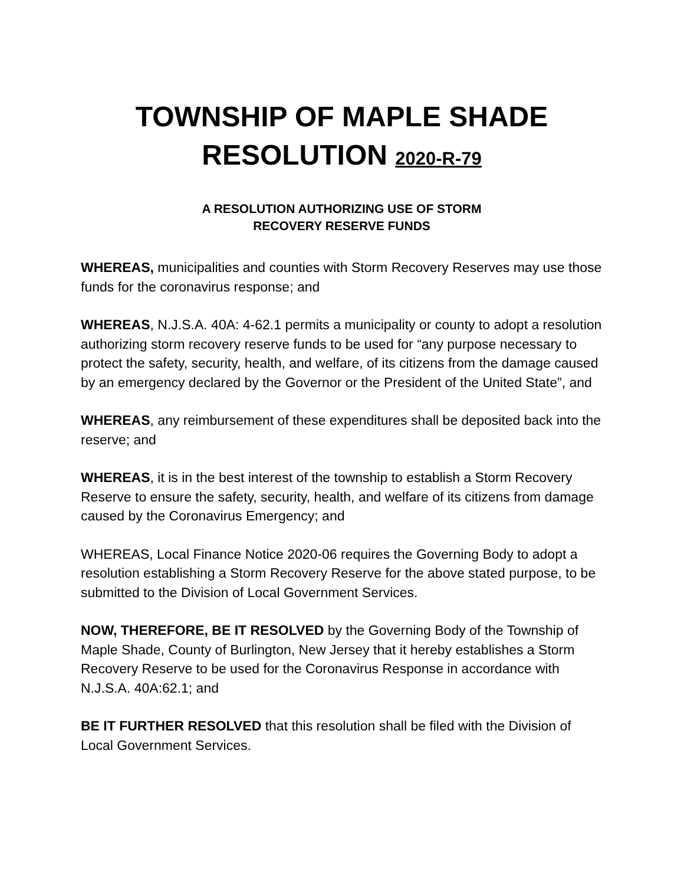TOWNSHIP OF MAPLE SHADE
RESOLUTION 2020-R-79
A RESOLUTION AUTHORIZING USE OF STORM
RECOVERY RESERVE FUNDS
WHEREAS, municipalities and counties with Storm Recovery Reserves may use those funds for the coronavirus response; and
WHEREAS, N.J.S.A. 40A: 4-62.1 permits a municipality or county to adopt a resolution authorizing storm recovery reserve funds to be used for “any purpose necessary to protect the safety, security, health, and welfare, of its citizens from the damage caused by an emergency declared by the Governor or the President of the United State”, and
WHEREAS, any reimbursement of these expenditures shall be deposited back into the reserve; and
WHEREAS, it is in the best interest of the township to establish a Storm Recovery Reserve to ensure the safety, security, health, and welfare of its citizens from damage caused by the Coronavirus Emergency; and
WHEREAS, Local Finance Notice 2020-06 requires the Governing Body to adopt a resolution establishing a Storm Recovery Reserve for the above stated purpose, to be submitted to the Division of Local Government Services.
NOW, THEREFORE, BE IT RESOLVED by the Governing Body of the Township of Maple Shade, County of Burlington, New Jersey that it hereby establishes a Storm Recovery Reserve to be used for the Coronavirus Response in accordance with N.J.S.A. 40A:62.1; and
BE IT FURTHER RESOLVED that this resolution shall be filed with the Division of Local Government Services.